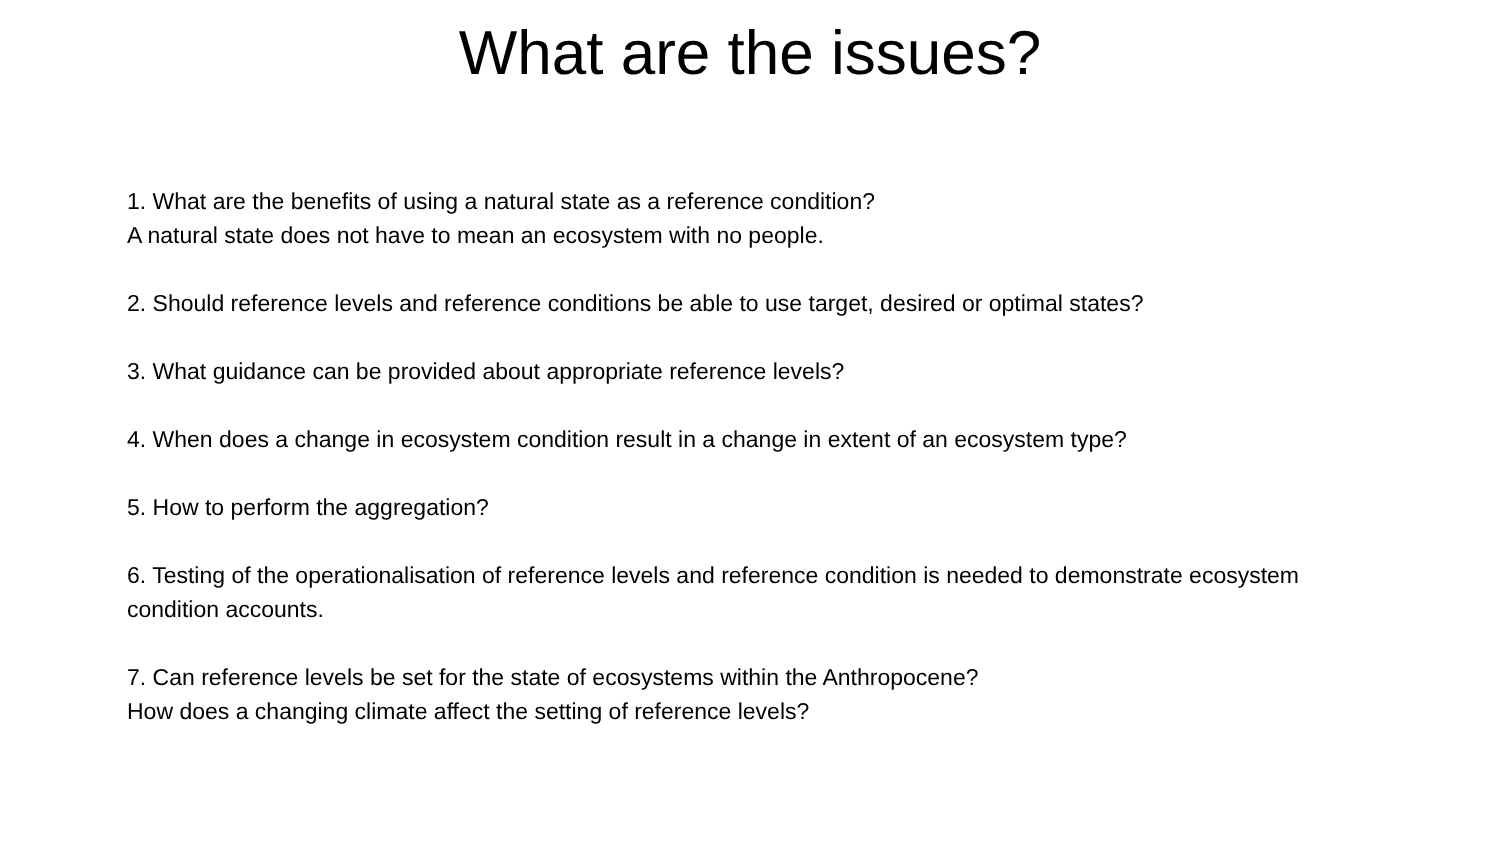What are the issues?
1. What are the benefits of using a natural state as a reference condition?
A natural state does not have to mean an ecosystem with no people.
2. Should reference levels and reference conditions be able to use target, desired or optimal states?
3. What guidance can be provided about appropriate reference levels?
4. When does a change in ecosystem condition result in a change in extent of an ecosystem type?
5. How to perform the aggregation?
6. Testing of the operationalisation of reference levels and reference condition is needed to demonstrate ecosystem condition accounts.
7. Can reference levels be set for the state of ecosystems within the Anthropocene?
How does a changing climate affect the setting of reference levels?